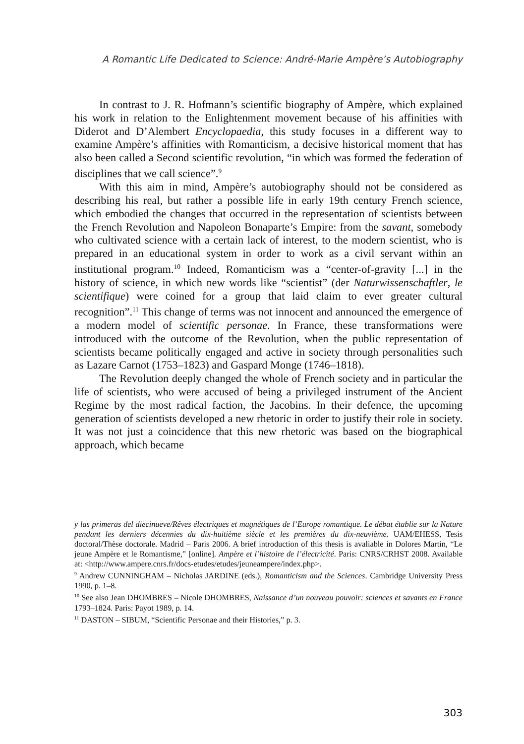A Romantic Life Dedicated to Science: André-Marie Ampère’s Autobiography
In contrast to J. R. Hofmann’s scientific biography of Ampère, which explained his work in relation to the Enlightenment movement because of his affinities with Diderot and D’Alembert Encyclopaedia, this study focuses in a different way to examine Ampère’s affinities with Romanticism, a decisive historical moment that has also been called a Second scientific revolution, “in which was formed the federation of disciplines that we call science”.<sup>9</sup>
With this aim in mind, Ampère’s autobiography should not be considered as describing his real, but rather a possible life in early 19th century French science, which embodied the changes that occurred in the representation of scientists between the French Revolution and Napoleon Bonaparte’s Empire: from the savant, somebody who cultivated science with a certain lack of interest, to the modern scientist, who is prepared in an educational system in order to work as a civil servant within an institutional program.<sup>10</sup> Indeed, Romanticism was a “center-of-gravity [...] in the history of science, in which new words like “scientist” (der Naturwissenschaftler, le scientifique) were coined for a group that laid claim to ever greater cultural recognition”.<sup>11</sup> This change of terms was not innocent and announced the emergence of a modern model of scientific personae. In France, these transformations were introduced with the outcome of the Revolution, when the public representation of scientists became politically engaged and active in society through personalities such as Lazare Carnot (1753–1823) and Gaspard Monge (1746–1818).
The Revolution deeply changed the whole of French society and in particular the life of scientists, who were accused of being a privileged instrument of the Ancient Regime by the most radical faction, the Jacobins. In their defence, the upcoming generation of scientists developed a new rhetoric in order to justify their role in society. It was not just a coincidence that this new rhetoric was based on the biographical approach, which became
y las primeras del diecinueve/Rêves électriques et magnétiques de l’Europe romantique. Le débat établie sur la Nature pendant les derniers décennies du dix-huitième siècle et les premières du dix-neuvième. UAM/EHESS, Tesis doctoral/Thèse doctorale. Madrid – Paris 2006. A brief introduction of this thesis is avaliable in Dolores Martin, “Le jeune Ampère et le Romantisme,” [online]. Ampère et l’histoire de l’électricité. Paris: CNRS/CRHST 2008. Available at: <http://www.ampere.cnrs.fr/docs-etudes/etudes/jeuneampere/index.php>.
<sup>9</sup> Andrew CUNNINGHAM – Nicholas JARDINE (eds.), Romanticism and the Sciences. Cambridge University Press 1990, p. 1–8.
<sup>10</sup> See also Jean DHOMBRES – Nicole DHOMBRES, Naissance d’un nouveau pouvoir: sciences et savants en France 1793–1824. Paris: Payot 1989, p. 14.
<sup>11</sup> DASTON – SIBUM, “Scientific Personae and their Histories,” p. 3.
303